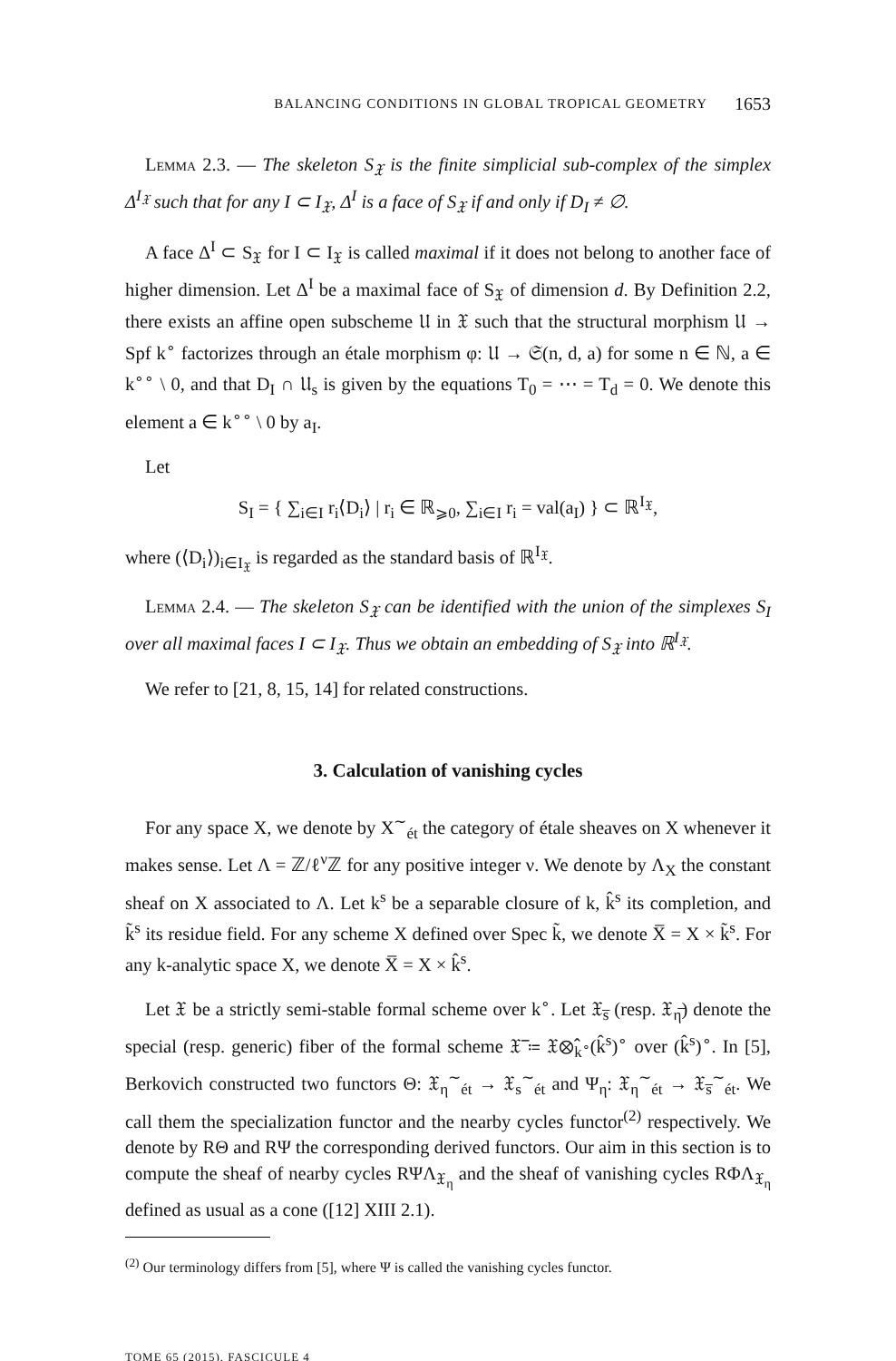BALANCING CONDITIONS IN GLOBAL TROPICAL GEOMETRY 1653
Lemma 2.3. — The skeleton S<sub>𝔛</sub> is the finite simplicial sub-complex of the simplex Δ<sup>I<sub>𝔛</sub></sup> such that for any I ⊂ I<sub>𝔛</sub>, Δ<sup>I</sup> is a face of S<sub>𝔛</sub> if and only if D<sub>I</sub> ≠ ∅.
A face Δ<sup>I</sup> ⊂ S<sub>𝔛</sub> for I ⊂ I<sub>𝔛</sub> is called maximal if it does not belong to another face of higher dimension. Let Δ<sup>I</sup> be a maximal face of S<sub>𝔛</sub> of dimension d. By Definition 2.2, there exists an affine open subscheme 𝔘 in 𝔛 such that the structural morphism 𝔘 → Spf k<sup>∘</sup> factorizes through an étale morphism φ: 𝔘 → 𝔖(n, d, a) for some n ∈ ℕ, a ∈ k<sup>∘∘</sup> \ 0, and that D<sub>I</sub> ∩ 𝔘<sub>s</sub> is given by the equations T<sub>0</sub> = ⋯ = T<sub>d</sub> = 0. We denote this element a ∈ k<sup>∘∘</sup> \ 0 by a<sub>I</sub>.
Let
S<sub>I</sub> = { ∑<sub>i∈I</sub> r<sub>i</sub>⟨D<sub>i</sub>⟩ | r<sub>i</sub> ∈ ℝ<sub>⩾0</sub>, ∑<sub>i∈I</sub> r<sub>i</sub> = val(a<sub>I</sub>) } ⊂ ℝ<sup>I<sub>𝔛</sub></sup>,
where (⟨D<sub>i</sub>⟩)<sub>i∈I<sub>𝔛</sub></sub> is regarded as the standard basis of ℝ<sup>I<sub>𝔛</sub></sup>.
Lemma 2.4. — The skeleton S<sub>𝔛</sub> can be identified with the union of the simplexes S<sub>I</sub> over all maximal faces I ⊂ I<sub>𝔛</sub>. Thus we obtain an embedding of S<sub>𝔛</sub> into ℝ<sup>I<sub>𝔛</sub></sup>.
We refer to [21, 8, 15, 14] for related constructions.
3. Calculation of vanishing cycles
For any space X, we denote by X<sup>∼</sup><sub>ét</sub> the category of étale sheaves on X whenever it makes sense. Let Λ = ℤ/ℓ<sup>ν</sup>ℤ for any positive integer ν. We denote by Λ<sub>X</sub> the constant sheaf on X associated to Λ. Let k<sup>s</sup> be a separable closure of k, k̂<sup>s</sup> its completion, and k̃<sup>s</sup> its residue field. For any scheme X defined over Spec k̃, we denote X̅ = X × k̃<sup>s</sup>. For any k-analytic space X, we denote X̅ = X × k̂<sup>s</sup>.
Let 𝔛 be a strictly semi-stable formal scheme over k<sup>∘</sup>. Let 𝔛<sub>s̅</sub> (resp. 𝔛<sub>η̅</sub>) denote the special (resp. generic) fiber of the formal scheme 𝔛̅ ≔ 𝔛⊗̂<sub>k<sup>∘</sup></sub>(k̂<sup>s</sup>)<sup>∘</sup> over (k̂<sup>s</sup>)<sup>∘</sup>. In [5], Berkovich constructed two functors Θ: 𝔛<sub>η</sub><sup>∼</sup><sub>ét</sub> → 𝔛<sub>s</sub><sup>∼</sup><sub>ét</sub> and Ψ<sub>η</sub>: 𝔛<sub>η</sub><sup>∼</sup><sub>ét</sub> → 𝔛<sub>s̅</sub><sup>∼</sup><sub>ét</sub>. We call them the specialization functor and the nearby cycles functor<sup>(2)</sup> respectively. We denote by RΘ and RΨ the corresponding derived functors. Our aim in this section is to compute the sheaf of nearby cycles RΨΛ<sub>𝔛<sub>η</sub></sub> and the sheaf of vanishing cycles RΦΛ<sub>𝔛<sub>η</sub></sub> defined as usual as a cone ([12] XIII 2.1).
<sup>(2)</sup> Our terminology differs from [5], where Ψ is called the vanishing cycles functor.
TOME 65 (2015), FASCICULE 4